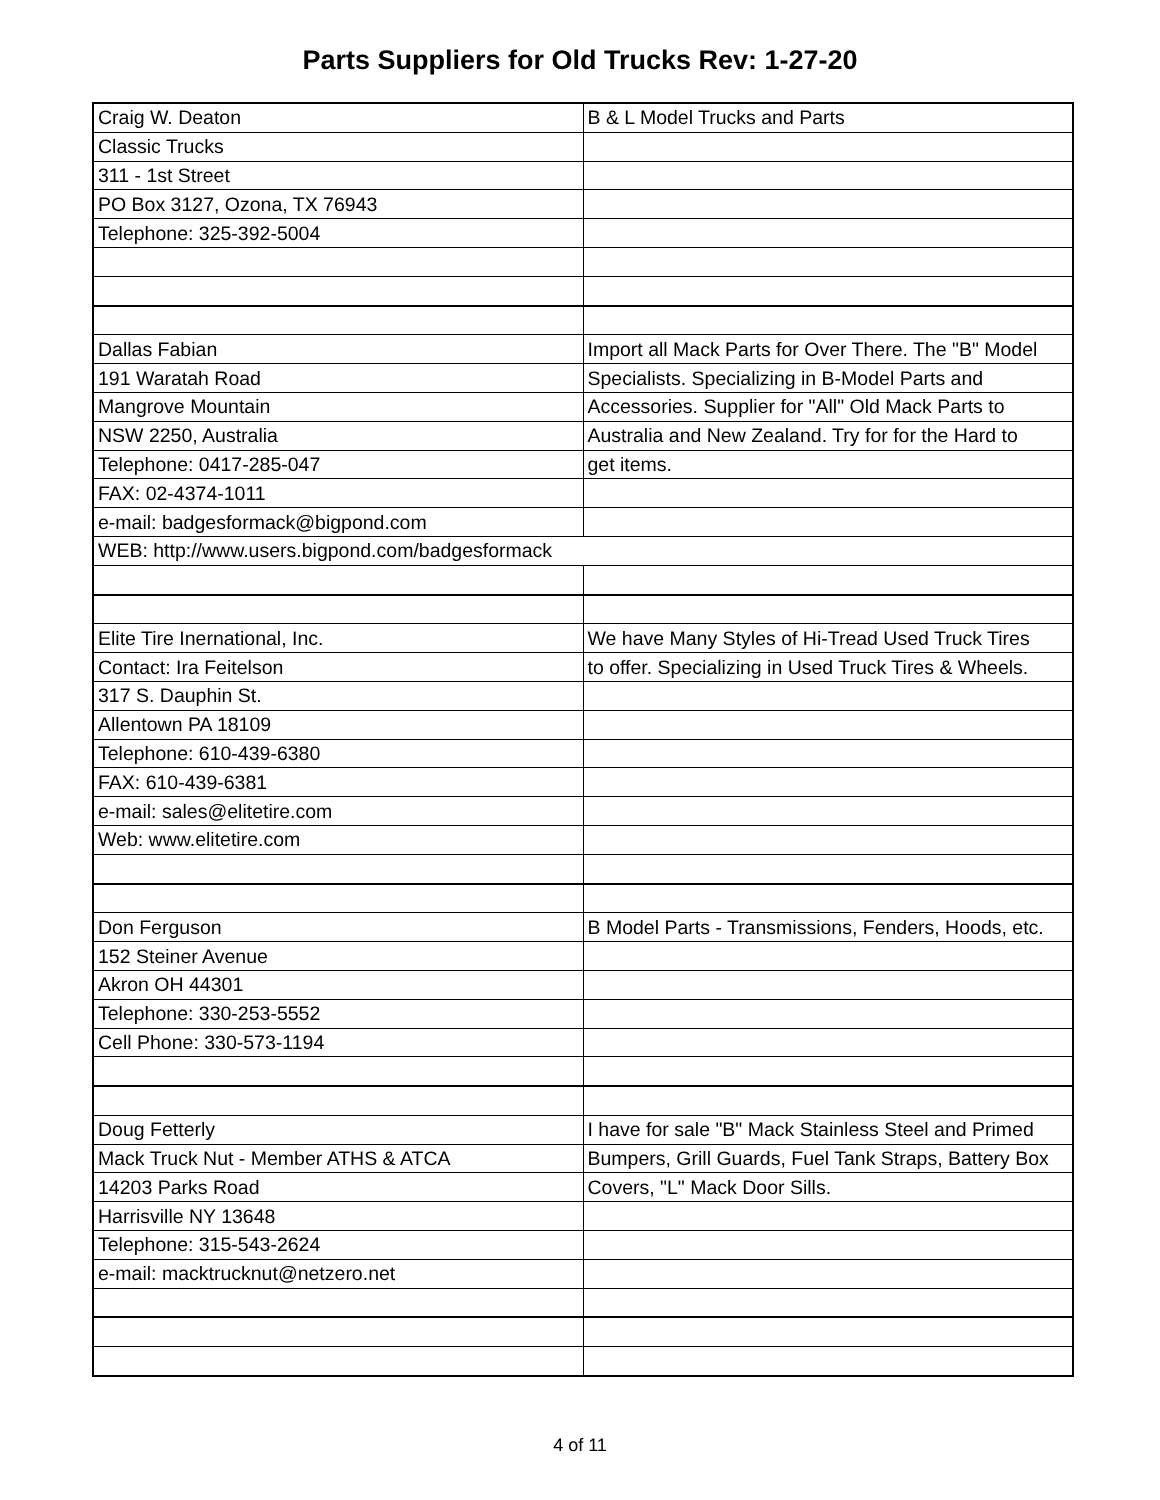Parts Suppliers for Old Trucks Rev: 1-27-20
| Craig W. Deaton | B & L Model Trucks and Parts |
| Classic Trucks | |
| 311 - 1st Street | |
| PO Box 3127, Ozona, TX 76943 | |
| Telephone: 325-392-5004 | |
| Dallas Fabian | Import all Mack Parts for Over There. The "B" Model |
| 191 Waratah Road | Specialists. Specializing in B-Model Parts and |
| Mangrove Mountain | Accessories. Supplier for "All" Old Mack Parts to |
| NSW 2250, Australia | Australia and New Zealand. Try for for the Hard to |
| Telephone: 0417-285-047 | get items. |
| FAX: 02-4374-1011 | |
| e-mail: badgesformack@bigpond.com | |
| WEB: http://www.users.bigpond.com/badgesformack | |
| Elite Tire Inernational, Inc. | We have Many Styles of Hi-Tread Used Truck Tires |
| Contact: Ira Feitelson | to offer. Specializing in Used Truck Tires & Wheels. |
| 317 S. Dauphin St. | |
| Allentown PA 18109 | |
| Telephone: 610-439-6380 | |
| FAX: 610-439-6381 | |
| e-mail: sales@elitetire.com | |
| Web: www.elitetire.com | |
| Don Ferguson | B Model Parts - Transmissions, Fenders, Hoods, etc. |
| 152 Steiner Avenue | |
| Akron OH 44301 | |
| Telephone: 330-253-5552 | |
| Cell Phone: 330-573-1194 | |
| Doug Fetterly | I have for sale "B" Mack Stainless Steel and Primed |
| Mack Truck Nut - Member ATHS & ATCA | Bumpers, Grill Guards, Fuel Tank Straps, Battery Box |
| 14203 Parks Road | Covers, "L" Mack Door Sills. |
| Harrisville NY 13648 | |
| Telephone: 315-543-2624 | |
| e-mail: macktrucknut@netzero.net | |
4 of 11